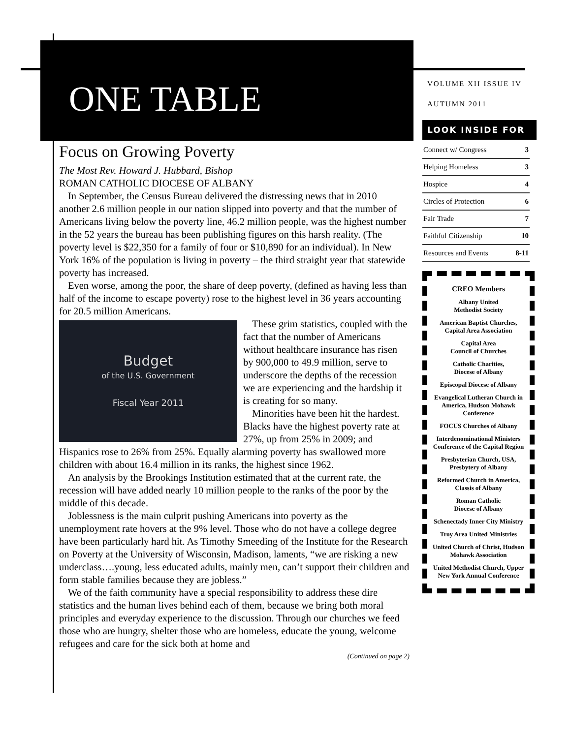ONE TABLE
Focus on Growing Poverty
The Most Rev. Howard J. Hubbard, Bishop
ROMAN CATHOLIC DIOCESE OF ALBANY
In September, the Census Bureau delivered the distressing news that in 2010 another 2.6 million people in our nation slipped into poverty and that the number of Americans living below the poverty line, 46.2 million people, was the highest number in the 52 years the bureau has been publishing figures on this harsh reality. (The poverty level is $22,350 for a family of four or $10,890 for an individual). In New York 16% of the population is living in poverty – the third straight year that statewide poverty has increased.
Even worse, among the poor, the share of deep poverty, (defined as having less than half of the income to escape poverty) rose to the highest level in 36 years accounting for 20.5 million Americans.
Budget
of the U.S. Government
Fiscal Year 2011
These grim statistics, coupled with the fact that the number of Americans without healthcare insurance has risen by 900,000 to 49.9 million, serve to underscore the depths of the recession we are experiencing and the hardship it is creating for so many.
Minorities have been hit the hardest. Blacks have the highest poverty rate at 27%, up from 25% in 2009; and Hispanics rose to 26% from 25%. Equally alarming poverty has swallowed more children with about 16.4 million in its ranks, the highest since 1962.
An analysis by the Brookings Institution estimated that at the current rate, the recession will have added nearly 10 million people to the ranks of the poor by the middle of this decade.
Joblessness is the main culprit pushing Americans into poverty as the unemployment rate hovers at the 9% level. Those who do not have a college degree have been particularly hard hit. As Timothy Smeeding of the Institute for the Research on Poverty at the University of Wisconsin, Madison, laments, “we are risking a new underclass….young, less educated adults, mainly men, can’t support their children and form stable families because they are jobless.”
We of the faith community have a special responsibility to address these dire statistics and the human lives behind each of them, because we bring both moral principles and everyday experience to the discussion. Through our churches we feed those who are hungry, shelter those who are homeless, educate the young, welcome refugees and care for the sick both at home and
(Continued on page 2)
VOLUME XII ISSUE IV
AUTUMN 2011
LOOK INSIDE FOR
| Connect w/ Congress | 3 |
| Helping Homeless | 3 |
| Hospice | 4 |
| Circles of Protection | 6 |
| Fair Trade | 7 |
| Faithful Citizenship | 10 |
| Resources and Events | 8-11 |
CREO Members
Albany United
Methodist Society
American Baptist Churches, Capital Area Association
Capital Area
Council of Churches
Catholic Charities,
Diocese of Albany
Episcopal Diocese of Albany
Evangelical Lutheran Church in America, Hudson Mohawk Conference
FOCUS Churches of Albany
Interdenominational Ministers Conference of the Capital Region
Presbyterian Church, USA, Presbytery of Albany
Reformed Church in America, Classis of Albany
Roman Catholic
Diocese of Albany
Schenectady Inner City Ministry
Troy Area United Ministries
United Church of Christ, Hudson Mohawk Association
United Methodist Church, Upper New York Annual Conference